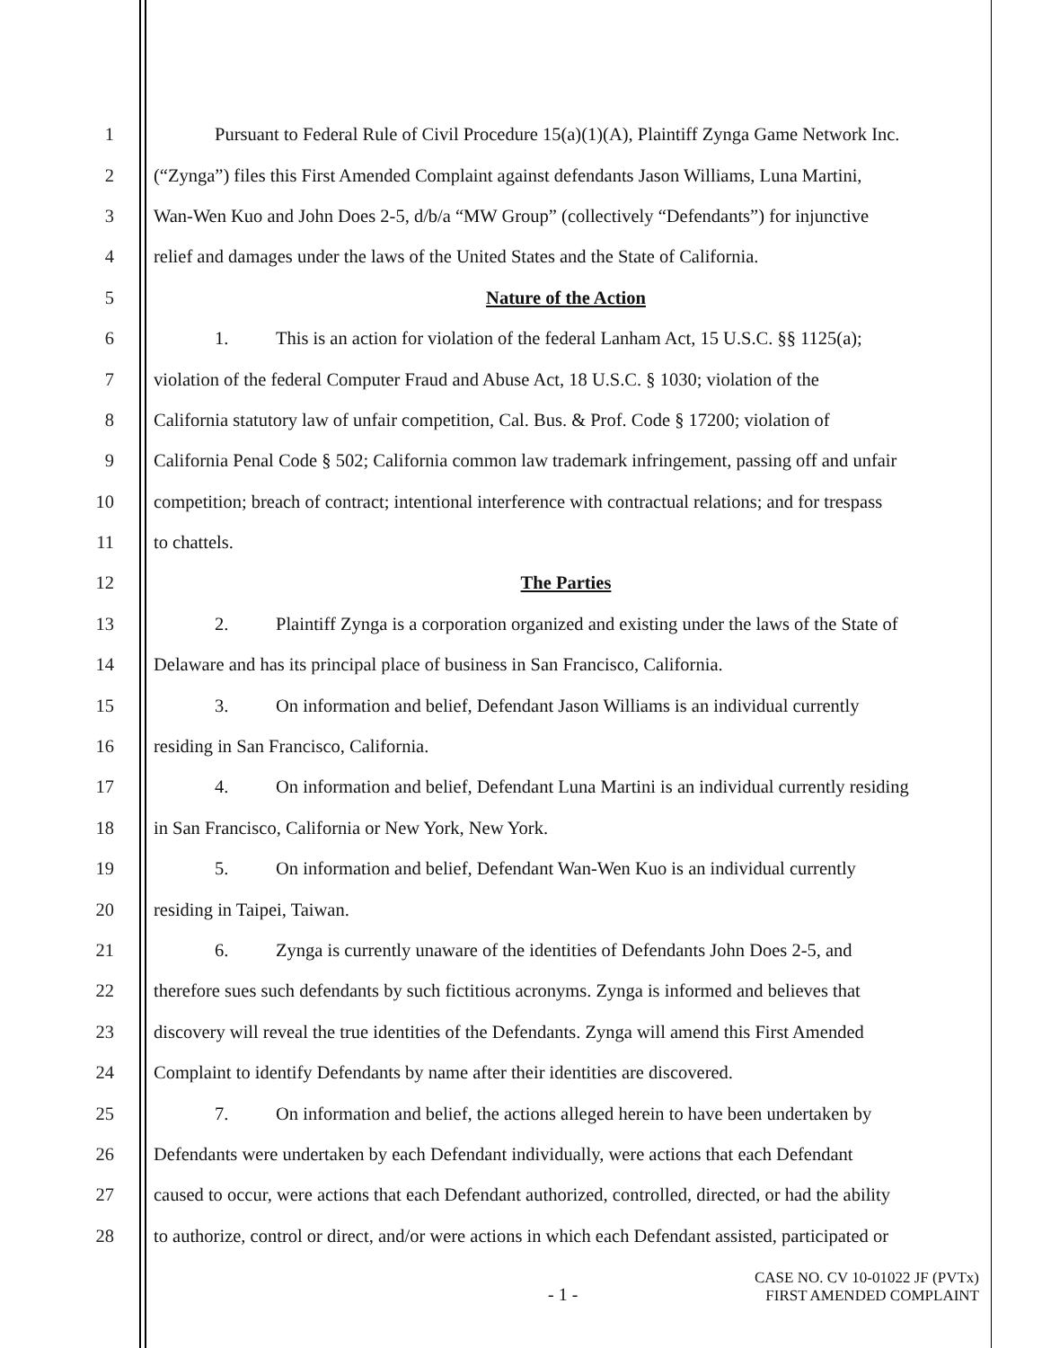1 Pursuant to Federal Rule of Civil Procedure 15(a)(1)(A), Plaintiff Zynga Game Network Inc.
2 (“Zynga”) files this First Amended Complaint against defendants Jason Williams, Luna Martini,
3 Wan-Wen Kuo and John Does 2-5, d/b/a “MW Group” (collectively “Defendants”) for injunctive
4 relief and damages under the laws of the United States and the State of California.
5 Nature of the Action
6 1. This is an action for violation of the federal Lanham Act, 15 U.S.C. §§ 1125(a);
7 violation of the federal Computer Fraud and Abuse Act, 18 U.S.C. § 1030; violation of the
8 California statutory law of unfair competition, Cal. Bus. & Prof. Code § 17200; violation of
9 California Penal Code § 502; California common law trademark infringement, passing off and unfair
10 competition; breach of contract; intentional interference with contractual relations; and for trespass
11 to chattels.
12 The Parties
13 2. Plaintiff Zynga is a corporation organized and existing under the laws of the State of
14 Delaware and has its principal place of business in San Francisco, California.
15 3. On information and belief, Defendant Jason Williams is an individual currently
16 residing in San Francisco, California.
17 4. On information and belief, Defendant Luna Martini is an individual currently residing
18 in San Francisco, California or New York, New York.
19 5. On information and belief, Defendant Wan-Wen Kuo is an individual currently
20 residing in Taipei, Taiwan.
21 6. Zynga is currently unaware of the identities of Defendants John Does 2-5, and
22 therefore sues such defendants by such fictitious acronyms. Zynga is informed and believes that
23 discovery will reveal the true identities of the Defendants. Zynga will amend this First Amended
24 Complaint to identify Defendants by name after their identities are discovered.
25 7. On information and belief, the actions alleged herein to have been undertaken by
26 Defendants were undertaken by each Defendant individually, were actions that each Defendant
27 caused to occur, were actions that each Defendant authorized, controlled, directed, or had the ability
28 to authorize, control or direct, and/or were actions in which each Defendant assisted, participated or
- 1 - CASE NO. CV 10-01022 JF (PVTx)
FIRST AMENDED COMPLAINT